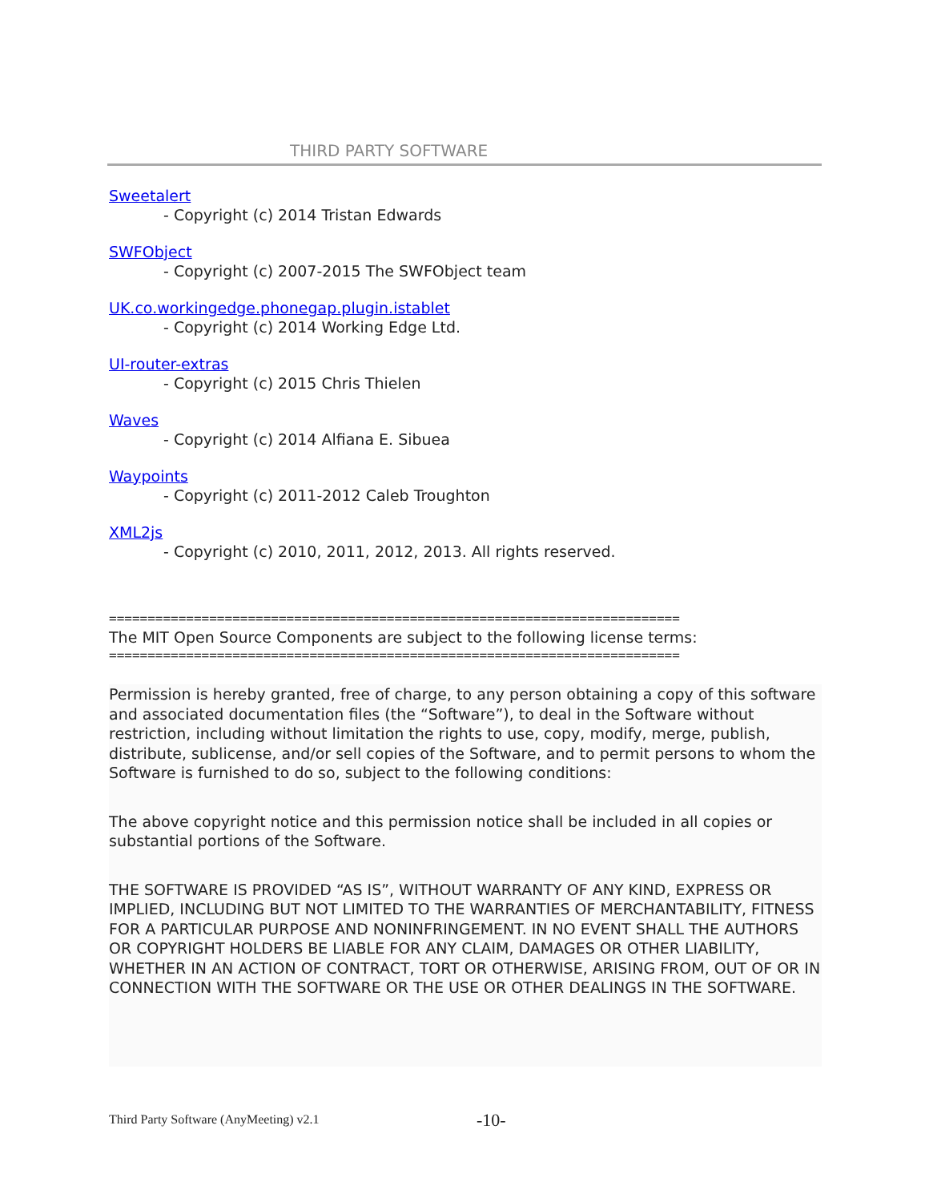THIRD PARTY SOFTWARE
Sweetalert
- Copyright (c) 2014 Tristan Edwards
SWFObject
- Copyright (c) 2007-2015 The SWFObject team
UK.co.workingedge.phonegap.plugin.istablet
- Copyright (c) 2014 Working Edge Ltd.
UI-router-extras
- Copyright (c) 2015 Chris Thielen
Waves
- Copyright (c) 2014 Alfiana E. Sibuea
Waypoints
- Copyright (c) 2011-2012 Caleb Troughton
XML2js
- Copyright (c) 2010, 2011, 2012, 2013. All rights reserved.
==========================================================================
The MIT Open Source Components are subject to the following license terms:
==========================================================================
Permission is hereby granted, free of charge, to any person obtaining a copy of this software and associated documentation files (the “Software”), to deal in the Software without restriction, including without limitation the rights to use, copy, modify, merge, publish, distribute, sublicense, and/or sell copies of the Software, and to permit persons to whom the Software is furnished to do so, subject to the following conditions:
The above copyright notice and this permission notice shall be included in all copies or substantial portions of the Software.
THE SOFTWARE IS PROVIDED “AS IS”, WITHOUT WARRANTY OF ANY KIND, EXPRESS OR IMPLIED, INCLUDING BUT NOT LIMITED TO THE WARRANTIES OF MERCHANTABILITY, FITNESS FOR A PARTICULAR PURPOSE AND NONINFRINGEMENT. IN NO EVENT SHALL THE AUTHORS OR COPYRIGHT HOLDERS BE LIABLE FOR ANY CLAIM, DAMAGES OR OTHER LIABILITY, WHETHER IN AN ACTION OF CONTRACT, TORT OR OTHERWISE, ARISING FROM, OUT OF OR IN CONNECTION WITH THE SOFTWARE OR THE USE OR OTHER DEALINGS IN THE SOFTWARE.
Third Party Software (AnyMeeting) v2.1
-10-